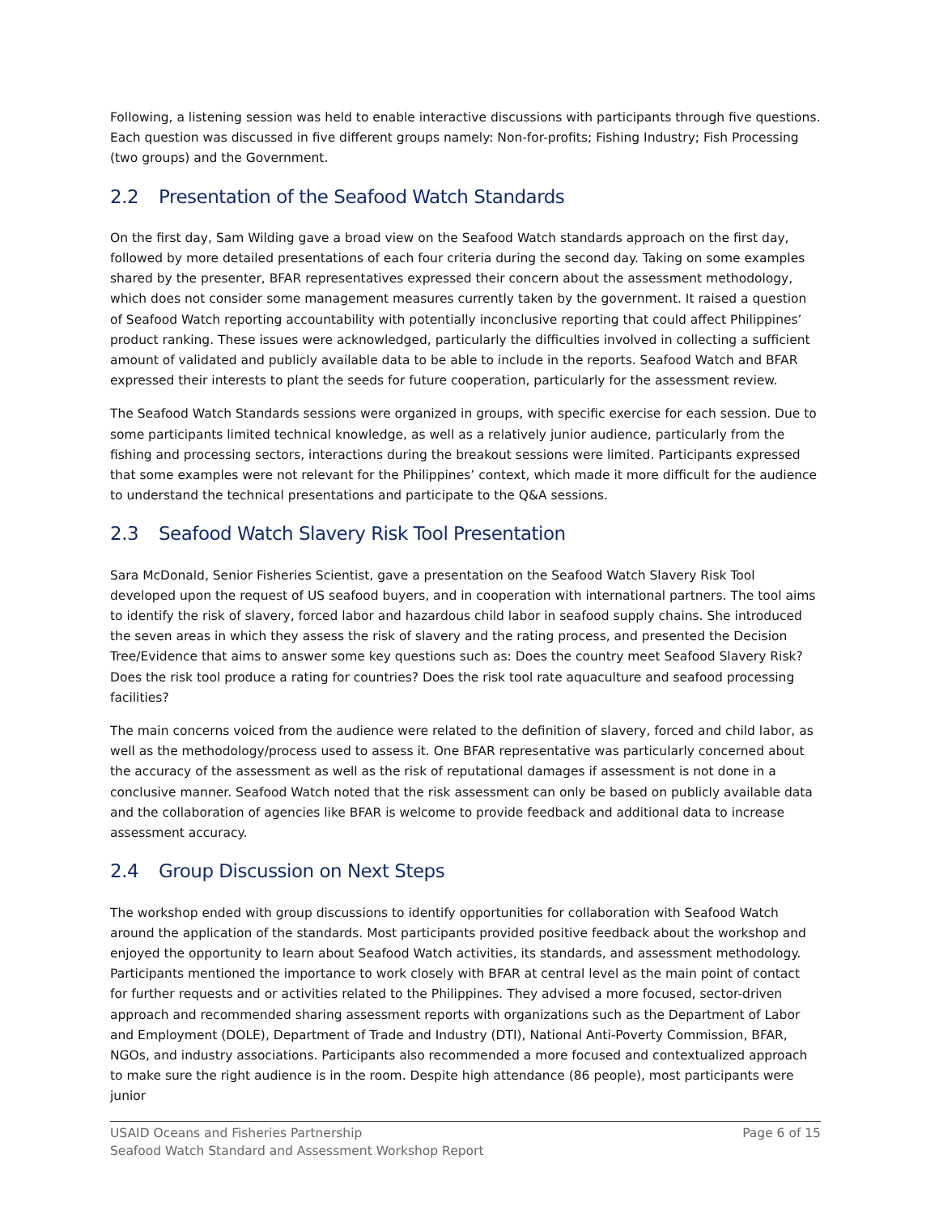Following, a listening session was held to enable interactive discussions with participants through five questions. Each question was discussed in five different groups namely: Non-for-profits; Fishing Industry; Fish Processing (two groups) and the Government.
2.2 Presentation of the Seafood Watch Standards
On the first day, Sam Wilding gave a broad view on the Seafood Watch standards approach on the first day, followed by more detailed presentations of each four criteria during the second day. Taking on some examples shared by the presenter, BFAR representatives expressed their concern about the assessment methodology, which does not consider some management measures currently taken by the government. It raised a question of Seafood Watch reporting accountability with potentially inconclusive reporting that could affect Philippines’ product ranking. These issues were acknowledged, particularly the difficulties involved in collecting a sufficient amount of validated and publicly available data to be able to include in the reports. Seafood Watch and BFAR expressed their interests to plant the seeds for future cooperation, particularly for the assessment review.
The Seafood Watch Standards sessions were organized in groups, with specific exercise for each session. Due to some participants limited technical knowledge, as well as a relatively junior audience, particularly from the fishing and processing sectors, interactions during the breakout sessions were limited. Participants expressed that some examples were not relevant for the Philippines’ context, which made it more difficult for the audience to understand the technical presentations and participate to the Q&A sessions.
2.3 Seafood Watch Slavery Risk Tool Presentation
Sara McDonald, Senior Fisheries Scientist, gave a presentation on the Seafood Watch Slavery Risk Tool developed upon the request of US seafood buyers, and in cooperation with international partners. The tool aims to identify the risk of slavery, forced labor and hazardous child labor in seafood supply chains. She introduced the seven areas in which they assess the risk of slavery and the rating process, and presented the Decision Tree/Evidence that aims to answer some key questions such as: Does the country meet Seafood Slavery Risk? Does the risk tool produce a rating for countries? Does the risk tool rate aquaculture and seafood processing facilities?
The main concerns voiced from the audience were related to the definition of slavery, forced and child labor, as well as the methodology/process used to assess it. One BFAR representative was particularly concerned about the accuracy of the assessment as well as the risk of reputational damages if assessment is not done in a conclusive manner. Seafood Watch noted that the risk assessment can only be based on publicly available data and the collaboration of agencies like BFAR is welcome to provide feedback and additional data to increase assessment accuracy.
2.4 Group Discussion on Next Steps
The workshop ended with group discussions to identify opportunities for collaboration with Seafood Watch around the application of the standards. Most participants provided positive feedback about the workshop and enjoyed the opportunity to learn about Seafood Watch activities, its standards, and assessment methodology. Participants mentioned the importance to work closely with BFAR at central level as the main point of contact for further requests and or activities related to the Philippines. They advised a more focused, sector-driven approach and recommended sharing assessment reports with organizations such as the Department of Labor and Employment (DOLE), Department of Trade and Industry (DTI), National Anti-Poverty Commission, BFAR, NGOs, and industry associations. Participants also recommended a more focused and contextualized approach to make sure the right audience is in the room. Despite high attendance (86 people), most participants were junior
Page 6 of 15 USAID Oceans and Fisheries Partnership
Seafood Watch Standard and Assessment Workshop Report